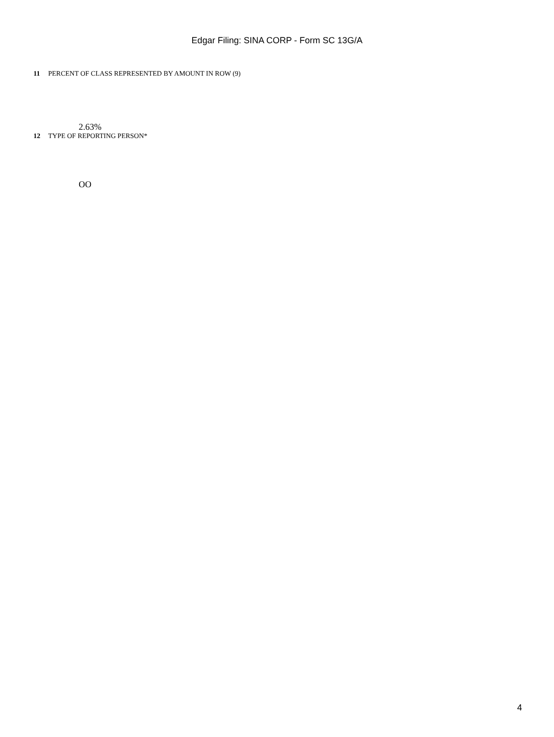Edgar Filing: SINA CORP - Form SC 13G/A
11 PERCENT OF CLASS REPRESENTED BY AMOUNT IN ROW (9)
2.63%
12 TYPE OF REPORTING PERSON*
OO
4